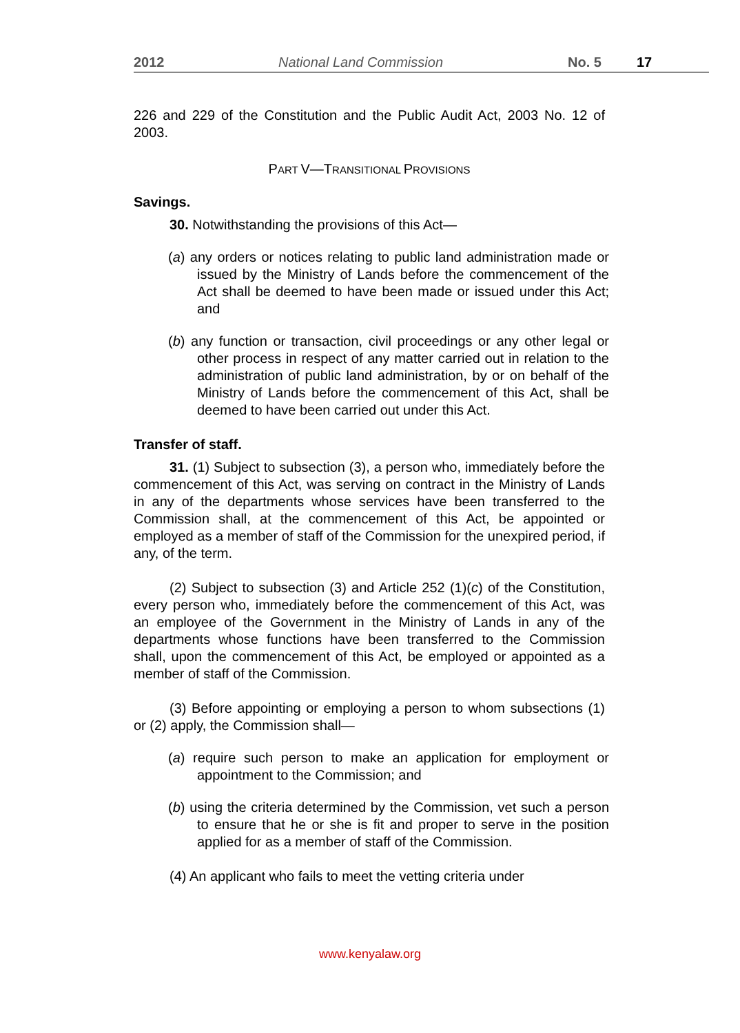2012 National Land Commission No. 5 17
226 and 229 of the Constitution and the Public Audit Act, 2003 No. 12 of 2003.
PART V—TRANSITIONAL PROVISIONS
Savings.
30. Notwithstanding the provisions of this Act—
(a) any orders or notices relating to public land administration made or issued by the Ministry of Lands before the commencement of the Act shall be deemed to have been made or issued under this Act; and
(b) any function or transaction, civil proceedings or any other legal or other process in respect of any matter carried out in relation to the administration of public land administration, by or on behalf of the Ministry of Lands before the commencement of this Act, shall be deemed to have been carried out under this Act.
Transfer of staff.
31. (1) Subject to subsection (3), a person who, immediately before the commencement of this Act, was serving on contract in the Ministry of Lands in any of the departments whose services have been transferred to the Commission shall, at the commencement of this Act, be appointed or employed as a member of staff of the Commission for the unexpired period, if any, of the term.
(2) Subject to subsection (3) and Article 252 (1)(c) of the Constitution, every person who, immediately before the commencement of this Act, was an employee of the Government in the Ministry of Lands in any of the departments whose functions have been transferred to the Commission shall, upon the commencement of this Act, be employed or appointed as a member of staff of the Commission.
(3) Before appointing or employing a person to whom subsections (1) or (2) apply, the Commission shall—
(a) require such person to make an application for employment or appointment to the Commission; and
(b) using the criteria determined by the Commission, vet such a person to ensure that he or she is fit and proper to serve in the position applied for as a member of staff of the Commission.
(4) An applicant who fails to meet the vetting criteria under
www.kenyalaw.org